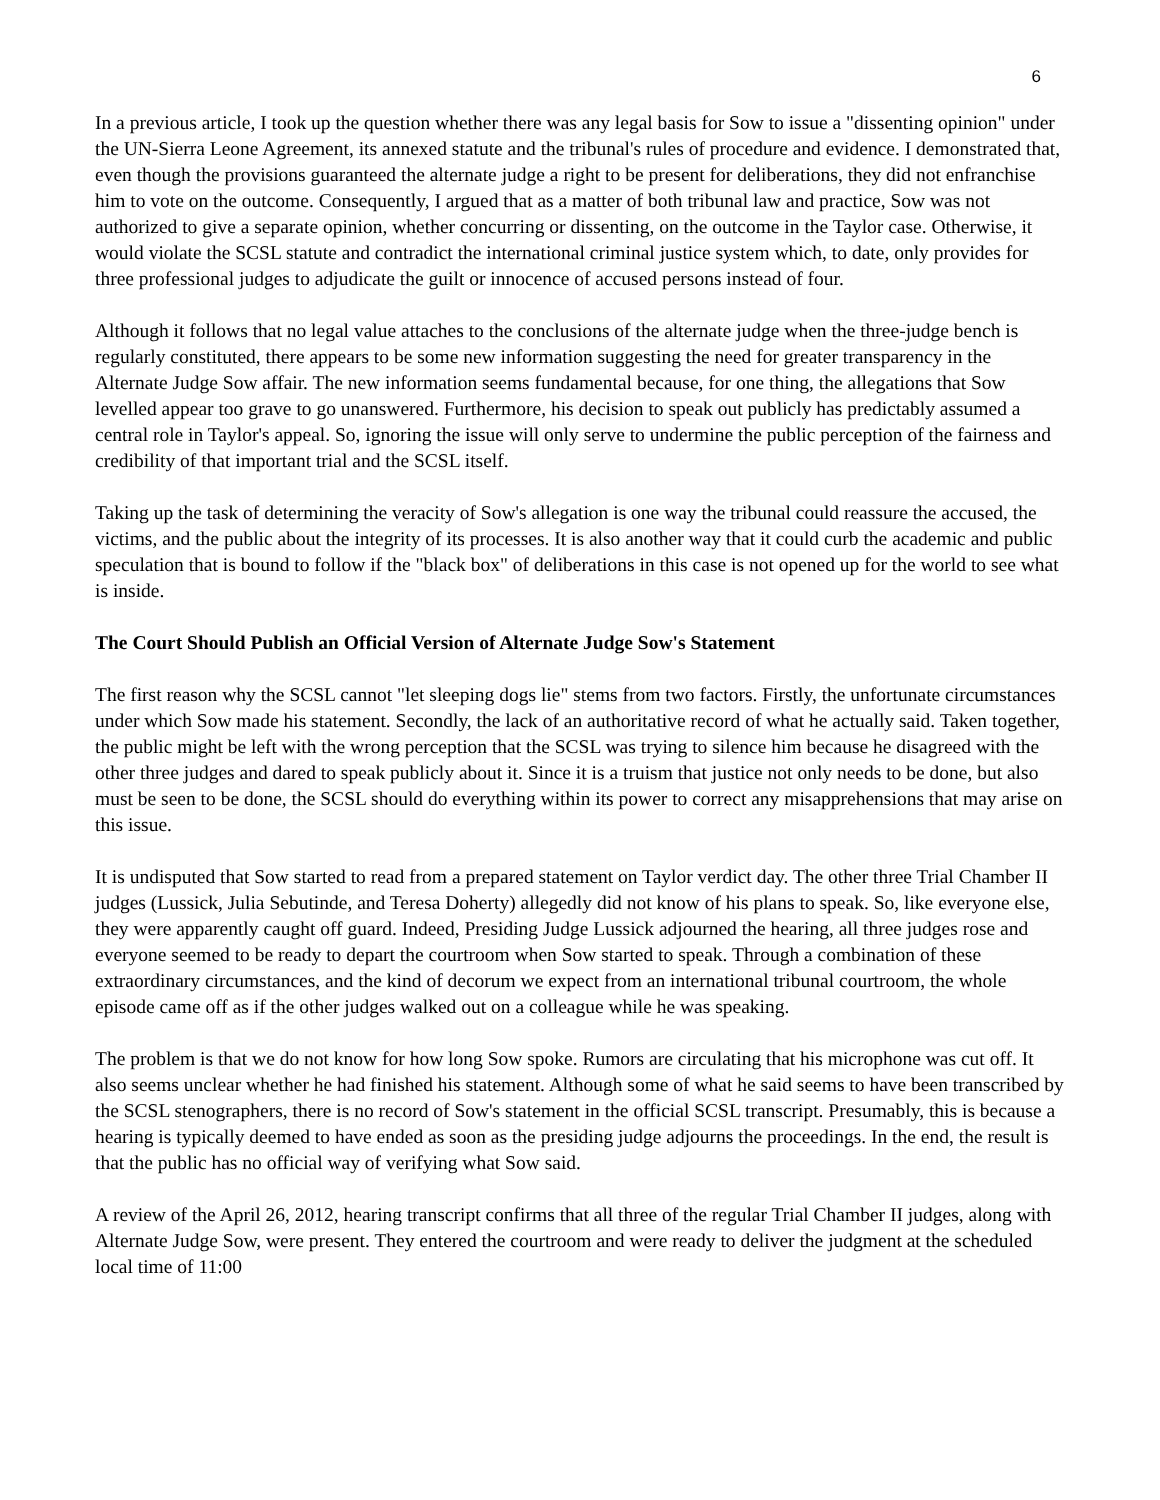6
In a previous article, I took up the question whether there was any legal basis for Sow to issue a "dissenting opinion" under the UN-Sierra Leone Agreement, its annexed statute and the tribunal's rules of procedure and evidence. I demonstrated that, even though the provisions guaranteed the alternate judge a right to be present for deliberations, they did not enfranchise him to vote on the outcome. Consequently, I argued that as a matter of both tribunal law and practice, Sow was not authorized to give a separate opinion, whether concurring or dissenting, on the outcome in the Taylor case. Otherwise, it would violate the SCSL statute and contradict the international criminal justice system which, to date, only provides for three professional judges to adjudicate the guilt or innocence of accused persons instead of four.
Although it follows that no legal value attaches to the conclusions of the alternate judge when the three-judge bench is regularly constituted, there appears to be some new information suggesting the need for greater transparency in the Alternate Judge Sow affair. The new information seems fundamental because, for one thing, the allegations that Sow levelled appear too grave to go unanswered. Furthermore, his decision to speak out publicly has predictably assumed a central role in Taylor's appeal. So, ignoring the issue will only serve to undermine the public perception of the fairness and credibility of that important trial and the SCSL itself.
Taking up the task of determining the veracity of Sow's allegation is one way the tribunal could reassure the accused, the victims, and the public about the integrity of its processes. It is also another way that it could curb the academic and public speculation that is bound to follow if the "black box" of deliberations in this case is not opened up for the world to see what is inside.
The Court Should Publish an Official Version of Alternate Judge Sow's Statement
The first reason why the SCSL cannot "let sleeping dogs lie" stems from two factors. Firstly, the unfortunate circumstances under which Sow made his statement. Secondly, the lack of an authoritative record of what he actually said. Taken together, the public might be left with the wrong perception that the SCSL was trying to silence him because he disagreed with the other three judges and dared to speak publicly about it. Since it is a truism that justice not only needs to be done, but also must be seen to be done, the SCSL should do everything within its power to correct any misapprehensions that may arise on this issue.
It is undisputed that Sow started to read from a prepared statement on Taylor verdict day. The other three Trial Chamber II judges (Lussick, Julia Sebutinde, and Teresa Doherty) allegedly did not know of his plans to speak. So, like everyone else, they were apparently caught off guard. Indeed, Presiding Judge Lussick adjourned the hearing, all three judges rose and everyone seemed to be ready to depart the courtroom when Sow started to speak. Through a combination of these extraordinary circumstances, and the kind of decorum we expect from an international tribunal courtroom, the whole episode came off as if the other judges walked out on a colleague while he was speaking.
The problem is that we do not know for how long Sow spoke. Rumors are circulating that his microphone was cut off. It also seems unclear whether he had finished his statement. Although some of what he said seems to have been transcribed by the SCSL stenographers, there is no record of Sow's statement in the official SCSL transcript. Presumably, this is because a hearing is typically deemed to have ended as soon as the presiding judge adjourns the proceedings. In the end, the result is that the public has no official way of verifying what Sow said.
A review of the April 26, 2012, hearing transcript confirms that all three of the regular Trial Chamber II judges, along with Alternate Judge Sow, were present. They entered the courtroom and were ready to deliver the judgment at the scheduled local time of 11:00